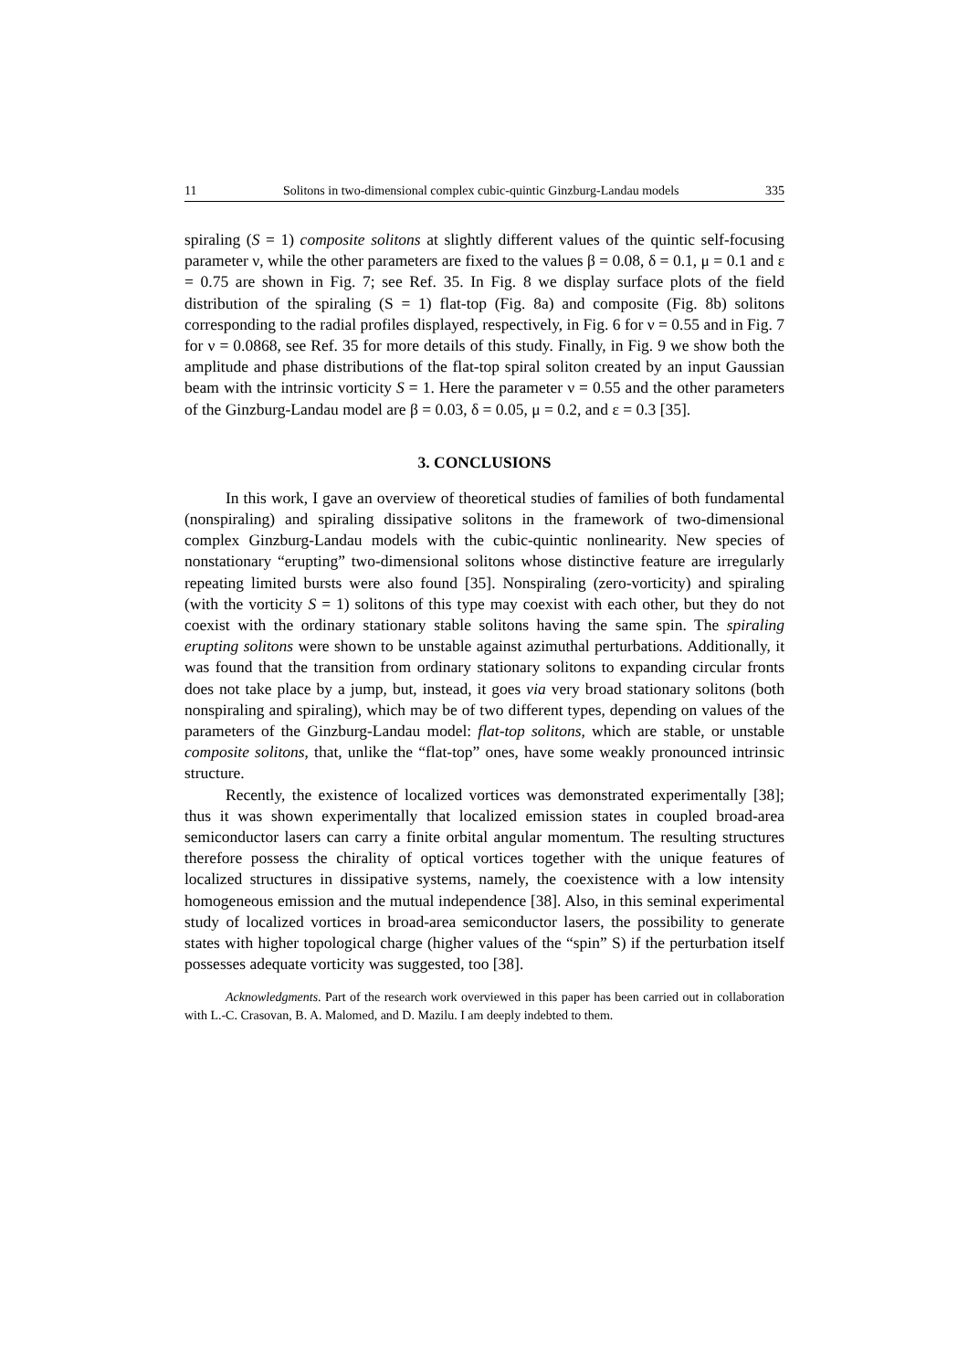11 Solitons in two-dimensional complex cubic-quintic Ginzburg-Landau models 335
spiraling (S = 1) composite solitons at slightly different values of the quintic self-focusing parameter ν, while the other parameters are fixed to the values β = 0.08, δ = 0.1, μ = 0.1 and ε = 0.75 are shown in Fig. 7; see Ref. 35. In Fig. 8 we display surface plots of the field distribution of the spiraling (S = 1) flat-top (Fig. 8a) and composite (Fig. 8b) solitons corresponding to the radial profiles displayed, respectively, in Fig. 6 for ν = 0.55 and in Fig. 7 for ν = 0.0868, see Ref. 35 for more details of this study. Finally, in Fig. 9 we show both the amplitude and phase distributions of the flat-top spiral soliton created by an input Gaussian beam with the intrinsic vorticity S = 1. Here the parameter ν = 0.55 and the other parameters of the Ginzburg-Landau model are β = 0.03, δ = 0.05, μ = 0.2, and ε = 0.3 [35].
3. CONCLUSIONS
In this work, I gave an overview of theoretical studies of families of both fundamental (nonspiraling) and spiraling dissipative solitons in the framework of two-dimensional complex Ginzburg-Landau models with the cubic-quintic nonlinearity. New species of nonstationary “erupting” two-dimensional solitons whose distinctive feature are irregularly repeating limited bursts were also found [35]. Nonspiraling (zero-vorticity) and spiraling (with the vorticity S = 1) solitons of this type may coexist with each other, but they do not coexist with the ordinary stationary stable solitons having the same spin. The spiraling erupting solitons were shown to be unstable against azimuthal perturbations. Additionally, it was found that the transition from ordinary stationary solitons to expanding circular fronts does not take place by a jump, but, instead, it goes via very broad stationary solitons (both nonspiraling and spiraling), which may be of two different types, depending on values of the parameters of the Ginzburg-Landau model: flat-top solitons, which are stable, or unstable composite solitons, that, unlike the “flat-top” ones, have some weakly pronounced intrinsic structure.
Recently, the existence of localized vortices was demonstrated experimentally [38]; thus it was shown experimentally that localized emission states in coupled broad-area semiconductor lasers can carry a finite orbital angular momentum. The resulting structures therefore possess the chirality of optical vortices together with the unique features of localized structures in dissipative systems, namely, the coexistence with a low intensity homogeneous emission and the mutual independence [38]. Also, in this seminal experimental study of localized vortices in broad-area semiconductor lasers, the possibility to generate states with higher topological charge (higher values of the “spin” S) if the perturbation itself possesses adequate vorticity was suggested, too [38].
Acknowledgments. Part of the research work overviewed in this paper has been carried out in collaboration with L.-C. Crasovan, B. A. Malomed, and D. Mazilu. I am deeply indebted to them.